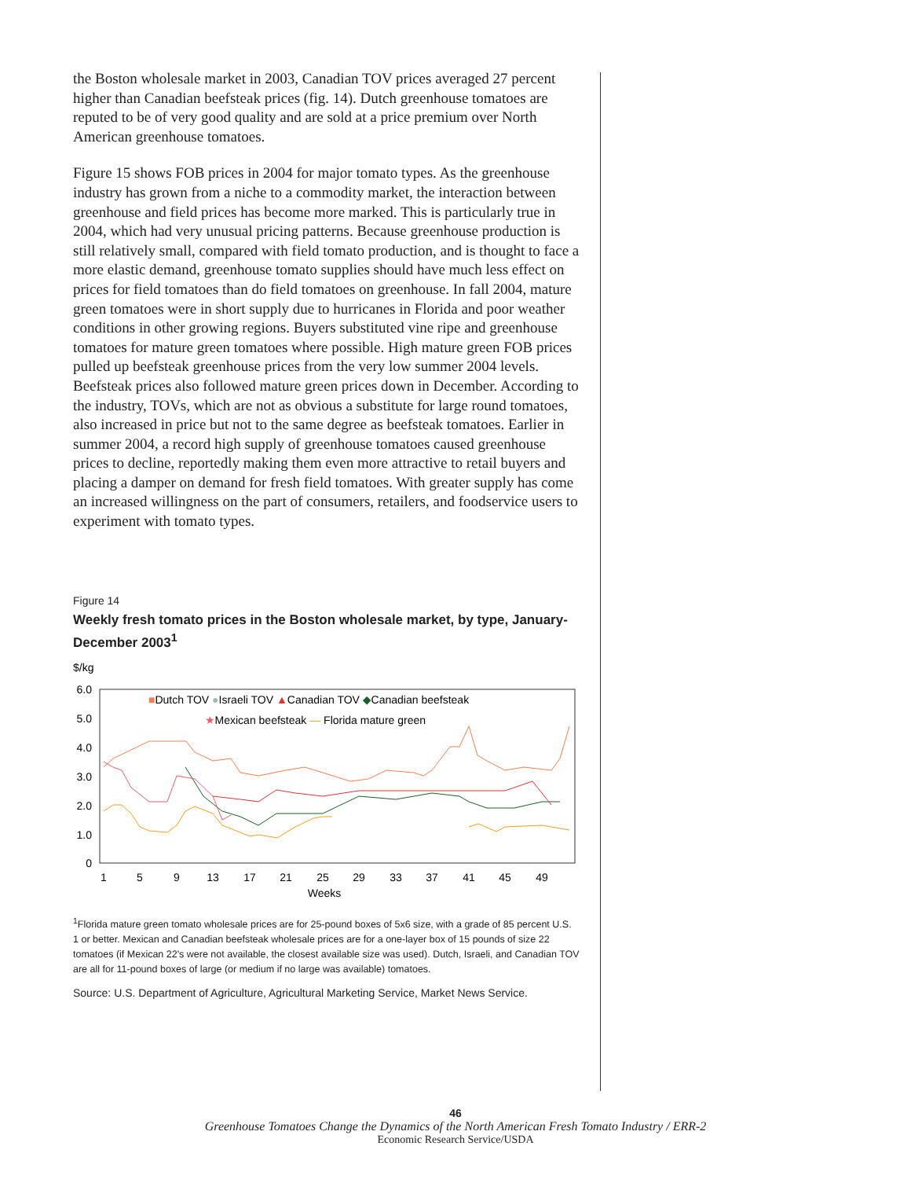the Boston wholesale market in 2003, Canadian TOV prices averaged 27 percent higher than Canadian beefsteak prices (fig. 14). Dutch greenhouse tomatoes are reputed to be of very good quality and are sold at a price premium over North American greenhouse tomatoes.
Figure 15 shows FOB prices in 2004 for major tomato types. As the greenhouse industry has grown from a niche to a commodity market, the interaction between greenhouse and field prices has become more marked. This is particularly true in 2004, which had very unusual pricing patterns. Because greenhouse production is still relatively small, compared with field tomato production, and is thought to face a more elastic demand, greenhouse tomato supplies should have much less effect on prices for field tomatoes than do field tomatoes on greenhouse. In fall 2004, mature green tomatoes were in short supply due to hurricanes in Florida and poor weather conditions in other growing regions. Buyers substituted vine ripe and greenhouse tomatoes for mature green tomatoes where possible. High mature green FOB prices pulled up beefsteak greenhouse prices from the very low summer 2004 levels. Beefsteak prices also followed mature green prices down in December. According to the industry, TOVs, which are not as obvious a substitute for large round tomatoes, also increased in price but not to the same degree as beefsteak tomatoes. Earlier in summer 2004, a record high supply of greenhouse tomatoes caused greenhouse prices to decline, reportedly making them even more attractive to retail buyers and placing a damper on demand for fresh field tomatoes. With greater supply has come an increased willingness on the part of consumers, retailers, and foodservice users to experiment with tomato types.
Figure 14
Weekly fresh tomato prices in the Boston wholesale market, by type, January-December 2003<sup>1</sup>
$/kg
6.0
5.0
4.0
3.0
2.0
1.0
0
1
5
9
13
17
21
25
29
33
37
41
45
49
Weeks
■Dutch TOV ●Israeli TOV ▲Canadian TOV ◆Canadian beefsteak
★Mexican beefsteak — Florida mature green
<sup>1</sup> Florida mature green tomato wholesale prices are for 25-pound boxes of 5x6 size, with a grade of 85 percent U.S. 1 or better. Mexican and Canadian beefsteak wholesale prices are for a one-layer box of 15 pounds of size 22 tomatoes (if Mexican 22's were not available, the closest available size was used). Dutch, Israeli, and Canadian TOV are all for 11-pound boxes of large (or medium if no large was available) tomatoes.
Source: U.S. Department of Agriculture, Agricultural Marketing Service, Market News Service.
46
Greenhouse Tomatoes Change the Dynamics of the North American Fresh Tomato Industry / ERR-2
Economic Research Service/USDA